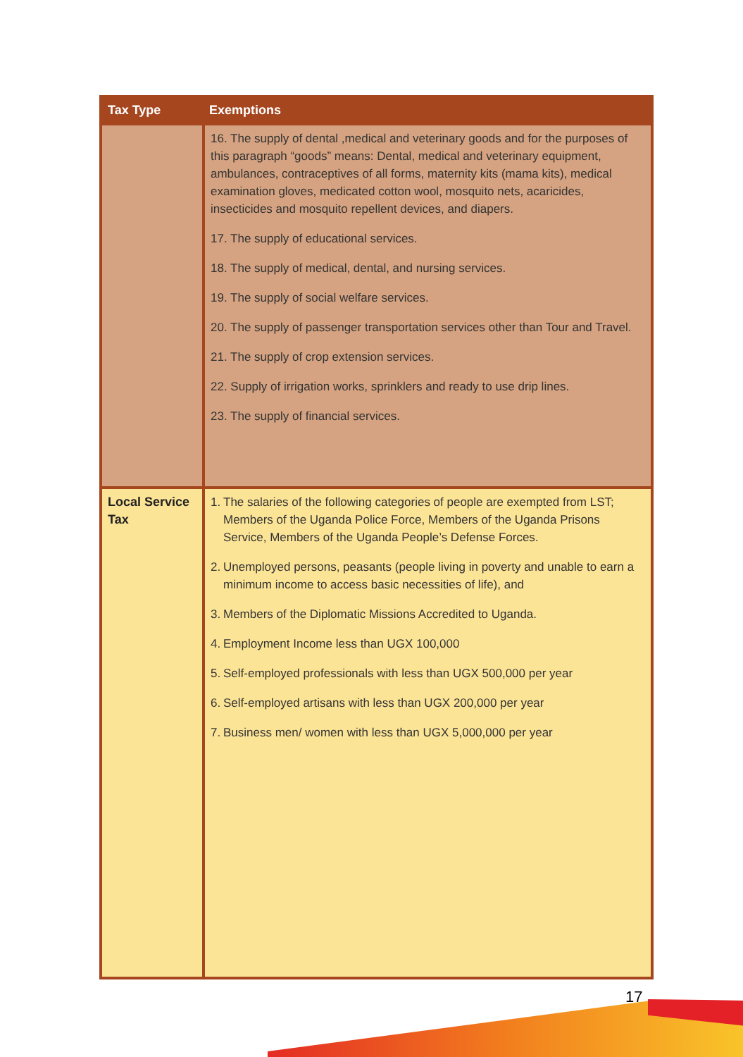| Tax Type | Exemptions |
| --- | --- |
| | 16. The supply of dental ,medical and veterinary goods and for the purposes of this paragraph “goods” means: Dental, medical and veterinary equipment, ambulances, contraceptives of all forms, maternity kits (mama kits), medical examination gloves, medicated cotton wool, mosquito nets, acaricides, insecticides and mosquito repellent devices, and diapers. 17. The supply of educational services. 18. The supply of medical, dental, and nursing services. 19. The supply of social welfare services. 20. The supply of passenger transportation services other than Tour and Travel. 21. The supply of crop extension services. 22. Supply of irrigation works, sprinklers and ready to use drip lines. 23. The supply of financial services. |
| Local Service Tax | 1. The salaries of the following categories of people are exempted from LST; Members of the Uganda Police Force, Members of the Uganda Prisons Service, Members of the Uganda People’s Defense Forces. 2. Unemployed persons, peasants (people living in poverty and unable to earn a minimum income to access basic necessities of life), and 3. Members of the Diplomatic Missions Accredited to Uganda. 4. Employment Income less than UGX 100,000 5. Self-employed professionals with less than UGX 500,000 per year 6. Self-employed artisans with less than UGX 200,000 per year 7. Business men/ women with less than UGX 5,000,000 per year |
17